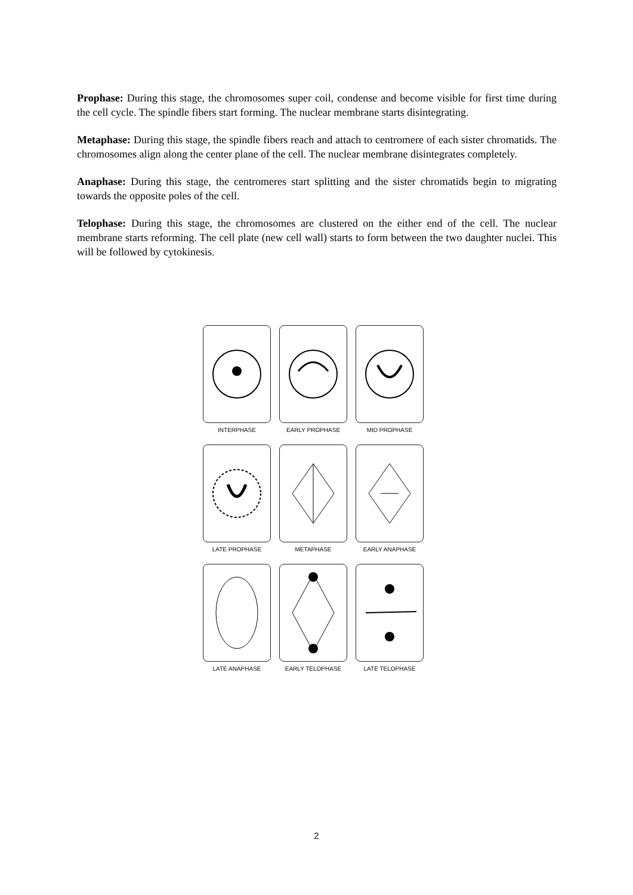Prophase: During this stage, the chromosomes super coil, condense and become visible for first time during the cell cycle. The spindle fibers start forming. The nuclear membrane starts disintegrating.
Metaphase: During this stage, the spindle fibers reach and attach to centromere of each sister chromatids. The chromosomes align along the center plane of the cell. The nuclear membrane disintegrates completely.
Anaphase: During this stage, the centromeres start splitting and the sister chromatids begin to migrating towards the opposite poles of the cell.
Telophase: During this stage, the chromosomes are clustered on the either end of the cell. The nuclear membrane starts reforming. The cell plate (new cell wall) starts to form between the two daughter nuclei. This will be followed by cytokinesis.
INTERPHASE
EARLY PROPHASE
MID PROPHASE
LATE PROPHASE
METAPHASE
EARLY ANAPHASE
LATE ANAPHASE
EARLY TELOPHASE
LATE TELOPHASE
2